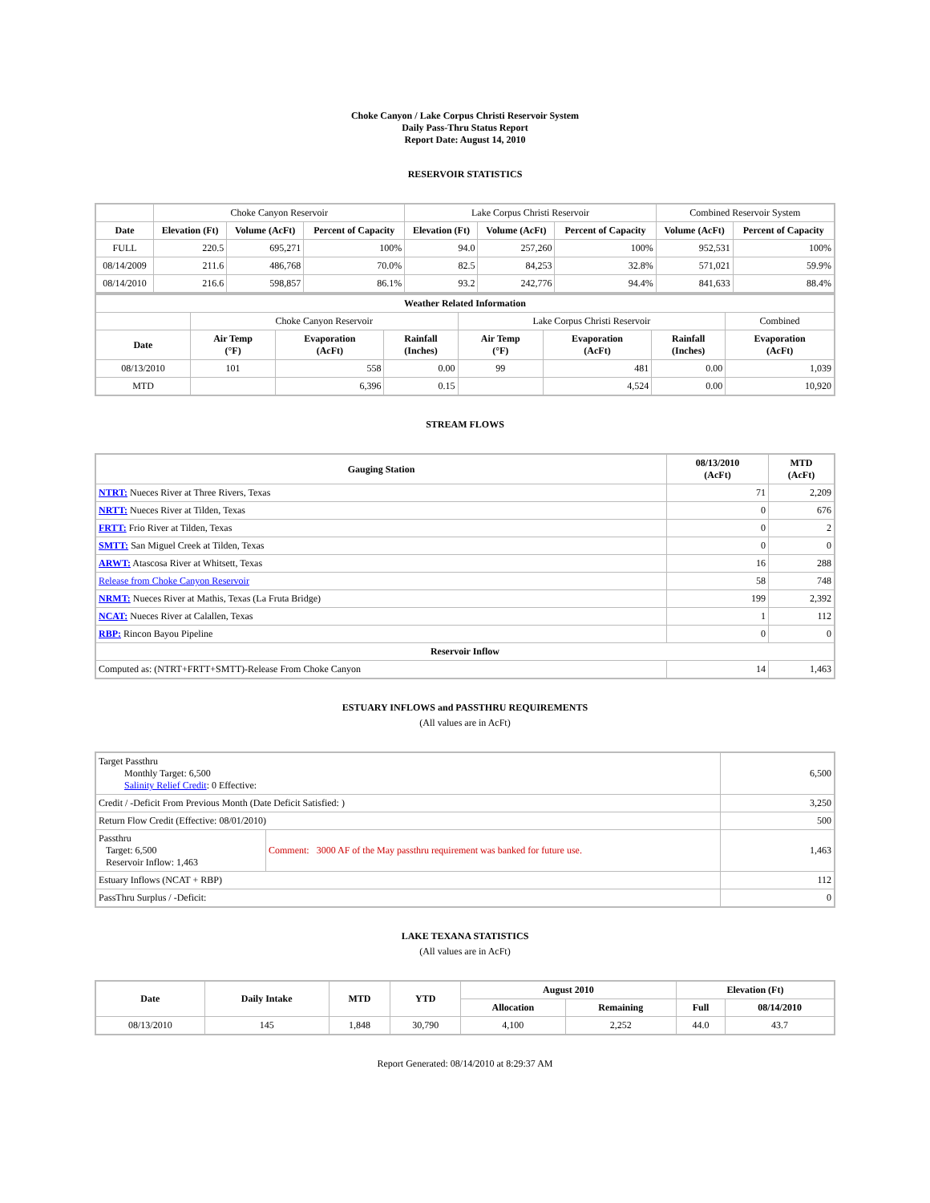Choke Canyon / Lake Corpus Christi Reservoir System
Daily Pass-Thru Status Report
Report Date: August 14, 2010
RESERVOIR STATISTICS
| | Choke Canyon Reservoir | | | Lake Corpus Christi Reservoir | | | Combined Reservoir System | |
| Date | Elevation (Ft) | Volume (AcFt) | Percent of Capacity | Elevation (Ft) | Volume (AcFt) | Percent of Capacity | Volume (AcFt) | Percent of Capacity |
| FULL | 220.5 | 695,271 | 100% | 94.0 | 257,260 | 100% | 952,531 | 100% |
| 08/14/2009 | 211.6 | 486,768 | 70.0% | 82.5 | 84,253 | 32.8% | 571,021 | 59.9% |
| 08/14/2010 | 216.6 | 598,857 | 86.1% | 93.2 | 242,776 | 94.4% | 841,633 | 88.4% |
| Weather Related Information | | | | | | | |
| --- | --- | --- | --- | --- | --- | --- | --- |
| | Choke Canyon Reservoir | | | Lake Corpus Christi Reservoir | | | Combined |
| Date | Air Temp (°F) | Evaporation (AcFt) | Rainfall (Inches) | Air Temp (°F) | Evaporation (AcFt) | Rainfall (Inches) | Evaporation (AcFt) |
| 08/13/2010 | 101 | 558 | 0.00 | 99 | 481 | 0.00 | 1,039 |
| MTD | | 6,396 | 0.15 | | 4,524 | 0.00 | 10,920 |
STREAM FLOWS
| Gauging Station | 08/13/2010 (AcFt) | MTD (AcFt) |
| --- | --- | --- |
| NTRT: Nueces River at Three Rivers, Texas | 71 | 2,209 |
| NRTT: Nueces River at Tilden, Texas | 0 | 676 |
| FRTT: Frio River at Tilden, Texas | 0 | 2 |
| SMTT: San Miguel Creek at Tilden, Texas | 0 | 0 |
| ARWT: Atascosa River at Whitsett, Texas | 16 | 288 |
| Release from Choke Canyon Reservoir | 58 | 748 |
| NRMT: Nueces River at Mathis, Texas (La Fruta Bridge) | 199 | 2,392 |
| NCAT: Nueces River at Calallen, Texas | 1 | 112 |
| RBP: Rincon Bayou Pipeline | 0 | 0 |
| Reservoir Inflow | | |
| Computed as: (NTRT+FRTT+SMTT)-Release From Choke Canyon | 14 | 1,463 |
ESTUARY INFLOWS and PASSTHRU REQUIREMENTS
(All values are in AcFt)
| Target Passthru Monthly Target: 6,500 Salinity Relief Credit : 0 Effective: | | 6,500 |
| Credit / -Deficit From Previous Month (Date Deficit Satisfied: ) | | 3,250 |
| Return Flow Credit (Effective: 08/01/2010) | | 500 |
| Passthru Target: 6,500 Reservoir Inflow: 1,463 | Comment: 3000 AF of the May passthru requirement was banked for future use. | 1,463 |
| Estuary Inflows (NCAT + RBP) | | 112 |
| PassThru Surplus / -Deficit: | | 0 |
LAKE TEXANA STATISTICS
(All values are in AcFt)
| Date | Daily Intake | MTD | YTD | August 2010 | | Elevation (Ft) | |
| --- | --- | --- | --- | --- | --- | --- | --- |
| | | | | Allocation | Remaining | Full | 08/14/2010 |
| 08/13/2010 | 145 | 1,848 | 30,790 | 4,100 | 2,252 | 44.0 | 43.7 |
Report Generated: 08/14/2010 at 8:29:37 AM